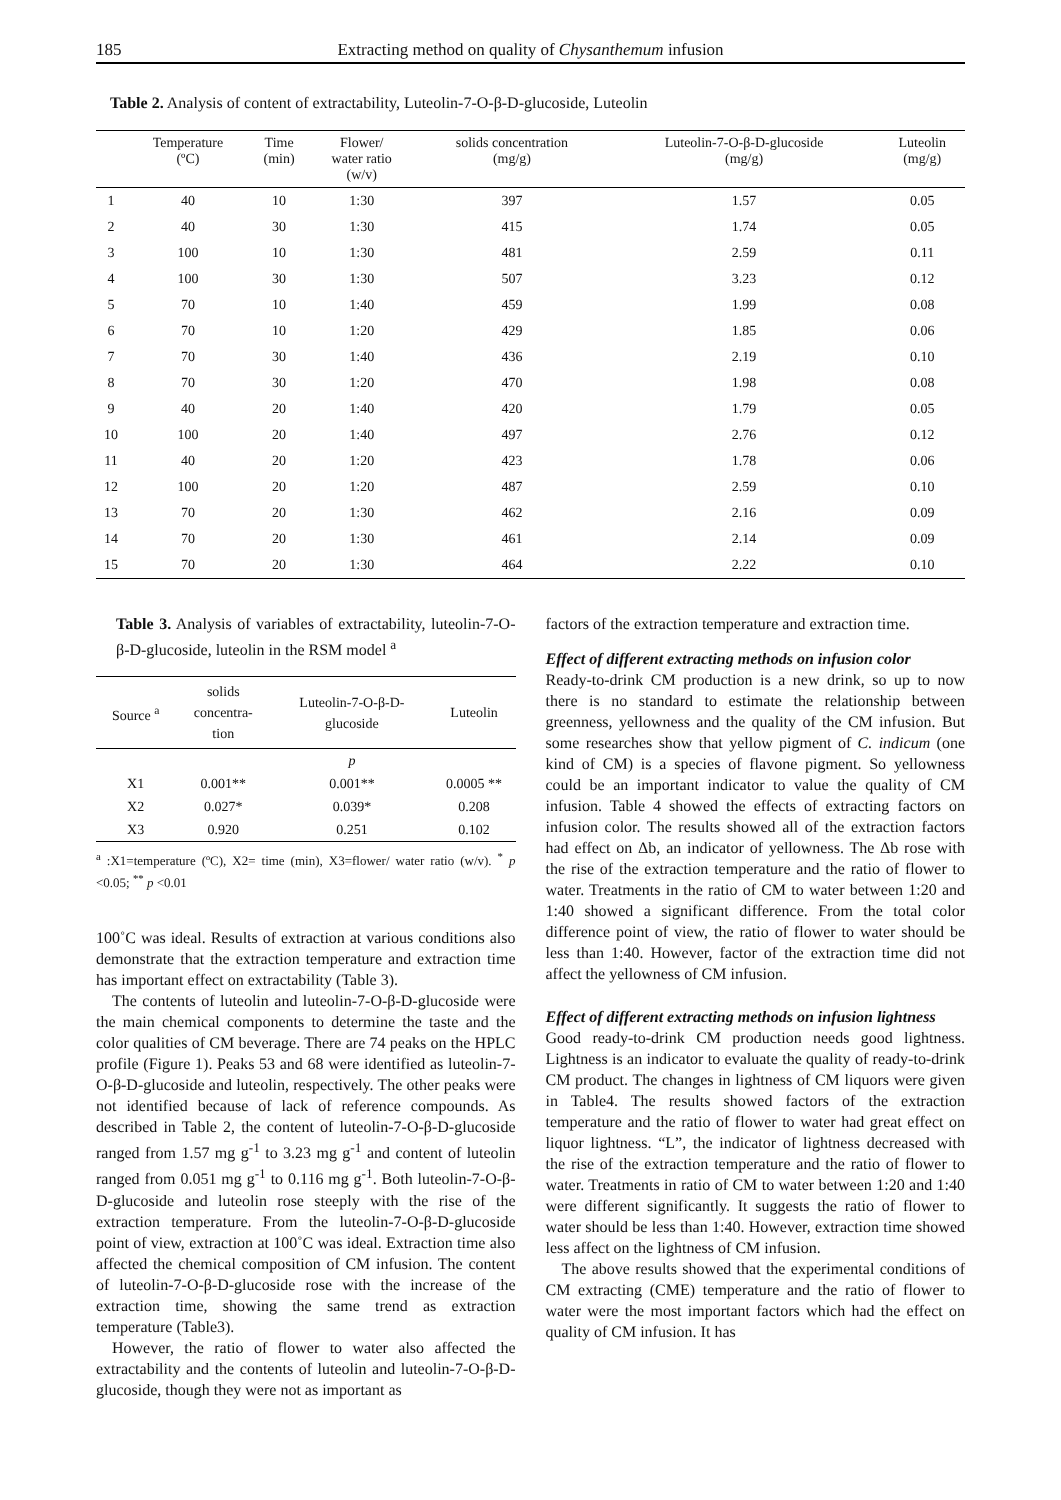185 Extracting method on quality of Chysanthemum infusion
Table 2. Analysis of content of extractability, Luteolin-7-O-β-D-glucoside, Luteolin
| | Temperature (ºC) | Time (min) | Flower/ water ratio (w/v) | solids concentration (mg/g) | Luteolin-7-O-β-D-glucoside (mg/g) | Luteolin (mg/g) |
| --- | --- | --- | --- | --- | --- | --- |
| 1 | 40 | 10 | 1:30 | 397 | 1.57 | 0.05 |
| 2 | 40 | 30 | 1:30 | 415 | 1.74 | 0.05 |
| 3 | 100 | 10 | 1:30 | 481 | 2.59 | 0.11 |
| 4 | 100 | 30 | 1:30 | 507 | 3.23 | 0.12 |
| 5 | 70 | 10 | 1:40 | 459 | 1.99 | 0.08 |
| 6 | 70 | 10 | 1:20 | 429 | 1.85 | 0.06 |
| 7 | 70 | 30 | 1:40 | 436 | 2.19 | 0.10 |
| 8 | 70 | 30 | 1:20 | 470 | 1.98 | 0.08 |
| 9 | 40 | 20 | 1:40 | 420 | 1.79 | 0.05 |
| 10 | 100 | 20 | 1:40 | 497 | 2.76 | 0.12 |
| 11 | 40 | 20 | 1:20 | 423 | 1.78 | 0.06 |
| 12 | 100 | 20 | 1:20 | 487 | 2.59 | 0.10 |
| 13 | 70 | 20 | 1:30 | 462 | 2.16 | 0.09 |
| 14 | 70 | 20 | 1:30 | 461 | 2.14 | 0.09 |
| 15 | 70 | 20 | 1:30 | 464 | 2.22 | 0.10 |
Table 3. Analysis of variables of extractability, luteolin-7-O-β-D-glucoside, luteolin in the RSM model <sup>a</sup>
| Source <sup>a</sup> | solids concentra- tion | Luteolin-7-O-β-D- glucoside | Luteolin |
| --- | --- | --- | --- |
| | | p | |
| X1 | 0.001** | 0.001** | 0.0005 ** |
| X2 | 0.027* | 0.039* | 0.208 |
| X3 | 0.920 | 0.251 | 0.102 |
<sup>a</sup> :X1=temperature (ºC), X2= time (min), X3=flower/ water ratio (w/v). <sup>*</sup> p <0.05; <sup>**</sup> p <0.01
100˚C was ideal. Results of extraction at various conditions also demonstrate that the extraction temperature and extraction time has important effect on extractability (Table 3).
The contents of luteolin and luteolin-7-O-β-D-glucoside were the main chemical components to determine the taste and the color qualities of CM beverage. There are 74 peaks on the HPLC profile (Figure 1). Peaks 53 and 68 were identified as luteolin-7-O-β-D-glucoside and luteolin, respectively. The other peaks were not identified because of lack of reference compounds. As described in Table 2, the content of luteolin-7-O-β-D-glucoside ranged from 1.57 mg g<sup>-1</sup> to 3.23 mg g<sup>-1</sup> and content of luteolin ranged from 0.051 mg g<sup>-1</sup> to 0.116 mg g<sup>-1</sup>. Both luteolin-7-O-β-D-glucoside and luteolin rose steeply with the rise of the extraction temperature. From the luteolin-7-O-β-D-glucoside point of view, extraction at 100˚C was ideal. Extraction time also affected the chemical composition of CM infusion. The content of luteolin-7-O-β-D-glucoside rose with the increase of the extraction time, showing the same trend as extraction temperature (Table3).
However, the ratio of flower to water also affected the extractability and the contents of luteolin and luteolin-7-O-β-D-glucoside, though they were not as important as
factors of the extraction temperature and extraction time.
Effect of different extracting methods on infusion color
Ready-to-drink CM production is a new drink, so up to now there is no standard to estimate the relationship between greenness, yellowness and the quality of the CM infusion. But some researches show that yellow pigment of C. indicum (one kind of CM) is a species of flavone pigment. So yellowness could be an important indicator to value the quality of CM infusion. Table 4 showed the effects of extracting factors on infusion color. The results showed all of the extraction factors had effect on Δb, an indicator of yellowness. The Δb rose with the rise of the extraction temperature and the ratio of flower to water. Treatments in the ratio of CM to water between 1:20 and 1:40 showed a significant difference. From the total color difference point of view, the ratio of flower to water should be less than 1:40. However, factor of the extraction time did not affect the yellowness of CM infusion.
Effect of different extracting methods on infusion lightness
Good ready-to-drink CM production needs good lightness. Lightness is an indicator to evaluate the quality of ready-to-drink CM product. The changes in lightness of CM liquors were given in Table4. The results showed factors of the extraction temperature and the ratio of flower to water had great effect on liquor lightness. “L”, the indicator of lightness decreased with the rise of the extraction temperature and the ratio of flower to water. Treatments in ratio of CM to water between 1:20 and 1:40 were different significantly. It suggests the ratio of flower to water should be less than 1:40. However, extraction time showed less affect on the lightness of CM infusion.
The above results showed that the experimental conditions of CM extracting (CME) temperature and the ratio of flower to water were the most important factors which had the effect on quality of CM infusion. It has